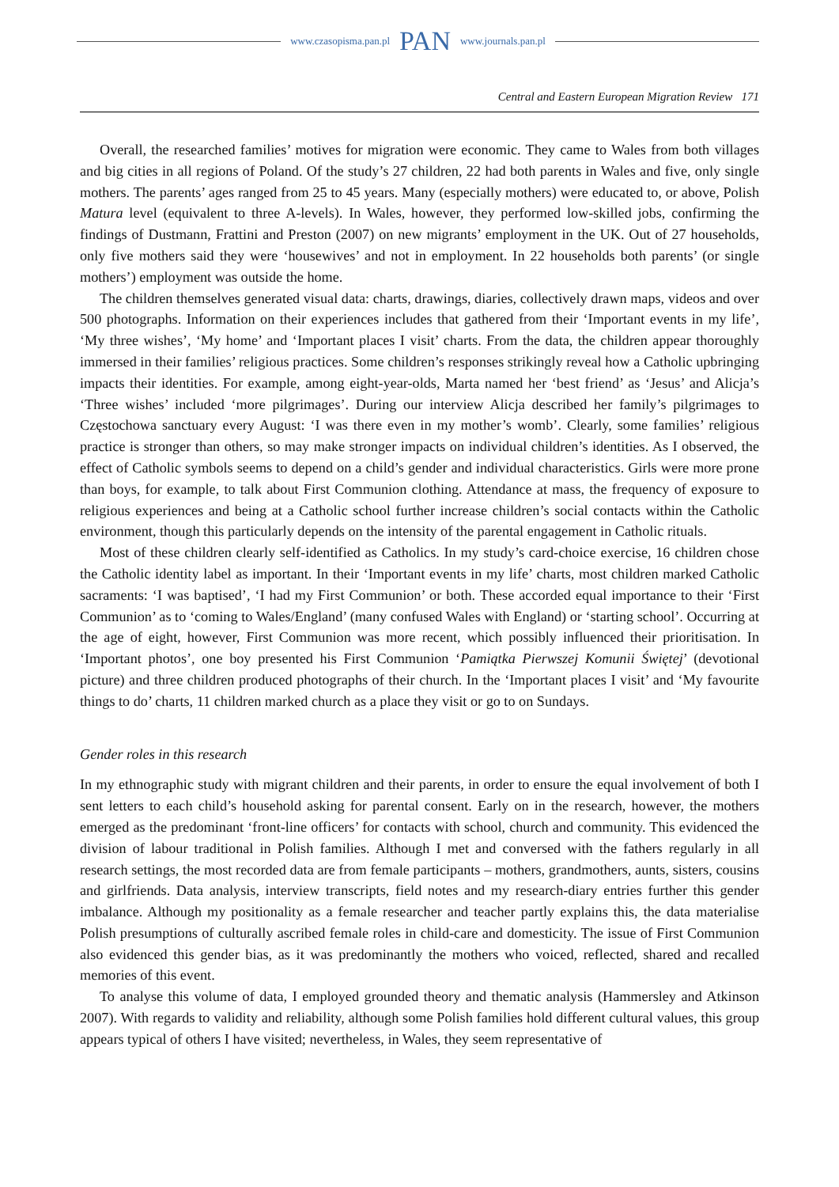www.czasopisma.pan.pl PAN www.journals.pan.pl
Central and Eastern European Migration Review 171
Overall, the researched families’ motives for migration were economic. They came to Wales from both villages and big cities in all regions of Poland. Of the study’s 27 children, 22 had both parents in Wales and five, only single mothers. The parents’ ages ranged from 25 to 45 years. Many (especially mothers) were educated to, or above, Polish Matura level (equivalent to three A-levels). In Wales, however, they performed low-skilled jobs, confirming the findings of Dustmann, Frattini and Preston (2007) on new migrants’ employment in the UK. Out of 27 households, only five mothers said they were ‘housewives’ and not in employment. In 22 households both parents’ (or single mothers’) employment was outside the home.
The children themselves generated visual data: charts, drawings, diaries, collectively drawn maps, videos and over 500 photographs. Information on their experiences includes that gathered from their ‘Important events in my life’, ‘My three wishes’, ‘My home’ and ‘Important places I visit’ charts. From the data, the children appear thoroughly immersed in their families’ religious practices. Some children’s responses strikingly reveal how a Catholic upbringing impacts their identities. For example, among eight-year-olds, Marta named her ‘best friend’ as ‘Jesus’ and Alicja’s ‘Three wishes’ included ‘more pilgrimages’. During our interview Alicja described her family’s pilgrimages to Częstochowa sanctuary every August: ‘I was there even in my mother’s womb’. Clearly, some families’ religious practice is stronger than others, so may make stronger impacts on individual children’s identities. As I observed, the effect of Catholic symbols seems to depend on a child’s gender and individual characteristics. Girls were more prone than boys, for example, to talk about First Communion clothing. Attendance at mass, the frequency of exposure to religious experiences and being at a Catholic school further increase children’s social contacts within the Catholic environment, though this particularly depends on the intensity of the parental engagement in Catholic rituals.
Most of these children clearly self-identified as Catholics. In my study’s card-choice exercise, 16 children chose the Catholic identity label as important. In their ‘Important events in my life’ charts, most children marked Catholic sacraments: ‘I was baptised’, ‘I had my First Communion’ or both. These accorded equal importance to their ‘First Communion’ as to ‘coming to Wales/England’ (many confused Wales with England) or ‘starting school’. Occurring at the age of eight, however, First Communion was more recent, which possibly influenced their prioritisation. In ‘Important photos’, one boy presented his First Communion ‘Pamiątka Pierwszej Komunii Świętej’ (devotional picture) and three children produced photographs of their church. In the ‘Important places I visit’ and ‘My favourite things to do’ charts, 11 children marked church as a place they visit or go to on Sundays.
Gender roles in this research
In my ethnographic study with migrant children and their parents, in order to ensure the equal involvement of both I sent letters to each child’s household asking for parental consent. Early on in the research, however, the mothers emerged as the predominant ‘front-line officers’ for contacts with school, church and community. This evidenced the division of labour traditional in Polish families. Although I met and conversed with the fathers regularly in all research settings, the most recorded data are from female participants – mothers, grandmothers, aunts, sisters, cousins and girlfriends. Data analysis, interview transcripts, field notes and my research-diary entries further this gender imbalance. Although my positionality as a female researcher and teacher partly explains this, the data materialise Polish presumptions of culturally ascribed female roles in child-care and domesticity. The issue of First Communion also evidenced this gender bias, as it was predominantly the mothers who voiced, reflected, shared and recalled memories of this event.
To analyse this volume of data, I employed grounded theory and thematic analysis (Hammersley and Atkinson 2007). With regards to validity and reliability, although some Polish families hold different cultural values, this group appears typical of others I have visited; nevertheless, in Wales, they seem representative of